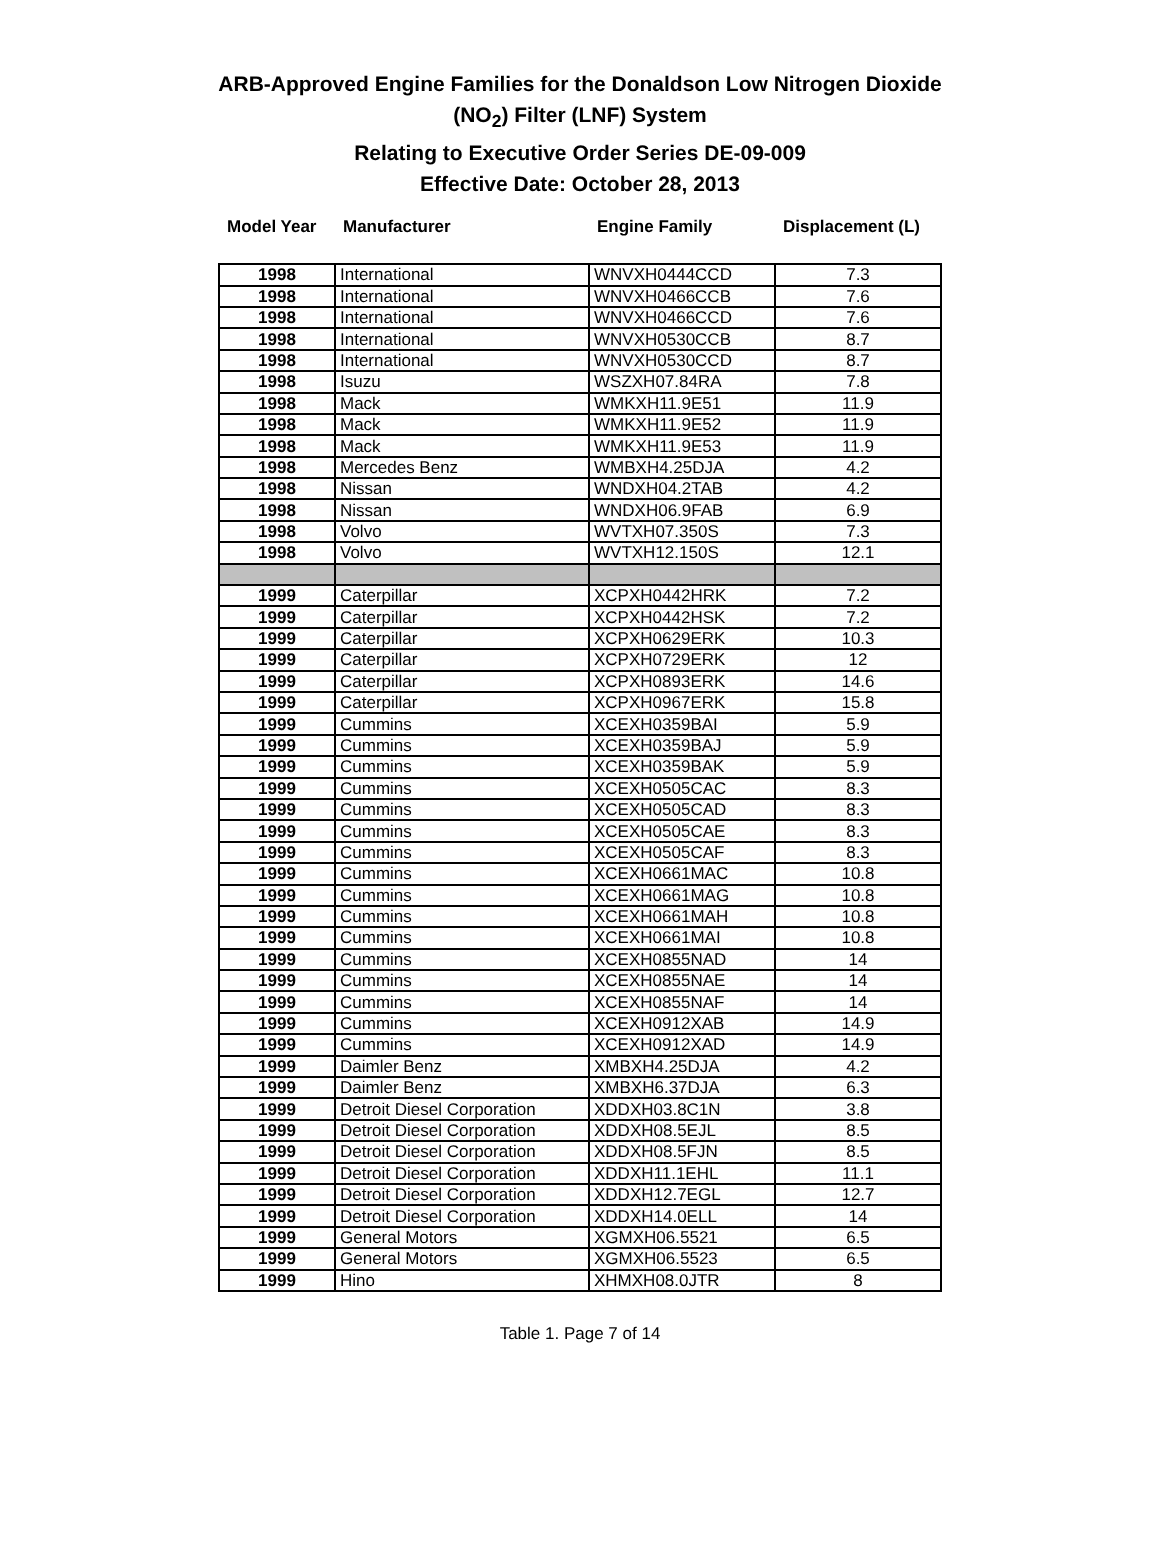ARB-Approved Engine Families for the Donaldson Low Nitrogen Dioxide
(NO<sub>2</sub>) Filter (LNF) System
Relating to Executive Order Series DE-09-009
Effective Date: October 28, 2013
| Model Year | Manufacturer | Engine Family | Displacement (L) |
| --- | --- | --- | --- |
| 1998 | International | WNVXH0444CCD | 7.3 |
| 1998 | International | WNVXH0466CCB | 7.6 |
| 1998 | International | WNVXH0466CCD | 7.6 |
| 1998 | International | WNVXH0530CCB | 8.7 |
| 1998 | International | WNVXH0530CCD | 8.7 |
| 1998 | Isuzu | WSZXH07.84RA | 7.8 |
| 1998 | Mack | WMKXH11.9E51 | 11.9 |
| 1998 | Mack | WMKXH11.9E52 | 11.9 |
| 1998 | Mack | WMKXH11.9E53 | 11.9 |
| 1998 | Mercedes Benz | WMBXH4.25DJA | 4.2 |
| 1998 | Nissan | WNDXH04.2TAB | 4.2 |
| 1998 | Nissan | WNDXH06.9FAB | 6.9 |
| 1998 | Volvo | WVTXH07.350S | 7.3 |
| 1998 | Volvo | WVTXH12.150S | 12.1 |
| 1999 | Caterpillar | XCPXH0442HRK | 7.2 |
| 1999 | Caterpillar | XCPXH0442HSK | 7.2 |
| 1999 | Caterpillar | XCPXH0629ERK | 10.3 |
| 1999 | Caterpillar | XCPXH0729ERK | 12 |
| 1999 | Caterpillar | XCPXH0893ERK | 14.6 |
| 1999 | Caterpillar | XCPXH0967ERK | 15.8 |
| 1999 | Cummins | XCEXH0359BAI | 5.9 |
| 1999 | Cummins | XCEXH0359BAJ | 5.9 |
| 1999 | Cummins | XCEXH0359BAK | 5.9 |
| 1999 | Cummins | XCEXH0505CAC | 8.3 |
| 1999 | Cummins | XCEXH0505CAD | 8.3 |
| 1999 | Cummins | XCEXH0505CAE | 8.3 |
| 1999 | Cummins | XCEXH0505CAF | 8.3 |
| 1999 | Cummins | XCEXH0661MAC | 10.8 |
| 1999 | Cummins | XCEXH0661MAG | 10.8 |
| 1999 | Cummins | XCEXH0661MAH | 10.8 |
| 1999 | Cummins | XCEXH0661MAI | 10.8 |
| 1999 | Cummins | XCEXH0855NAD | 14 |
| 1999 | Cummins | XCEXH0855NAE | 14 |
| 1999 | Cummins | XCEXH0855NAF | 14 |
| 1999 | Cummins | XCEXH0912XAB | 14.9 |
| 1999 | Cummins | XCEXH0912XAD | 14.9 |
| 1999 | Daimler Benz | XMBXH4.25DJA | 4.2 |
| 1999 | Daimler Benz | XMBXH6.37DJA | 6.3 |
| 1999 | Detroit Diesel Corporation | XDDXH03.8C1N | 3.8 |
| 1999 | Detroit Diesel Corporation | XDDXH08.5EJL | 8.5 |
| 1999 | Detroit Diesel Corporation | XDDXH08.5FJN | 8.5 |
| 1999 | Detroit Diesel Corporation | XDDXH11.1EHL | 11.1 |
| 1999 | Detroit Diesel Corporation | XDDXH12.7EGL | 12.7 |
| 1999 | Detroit Diesel Corporation | XDDXH14.0ELL | 14 |
| 1999 | General Motors | XGMXH06.5521 | 6.5 |
| 1999 | General Motors | XGMXH06.5523 | 6.5 |
| 1999 | Hino | XHMXH08.0JTR | 8 |
Table 1. Page 7 of 14